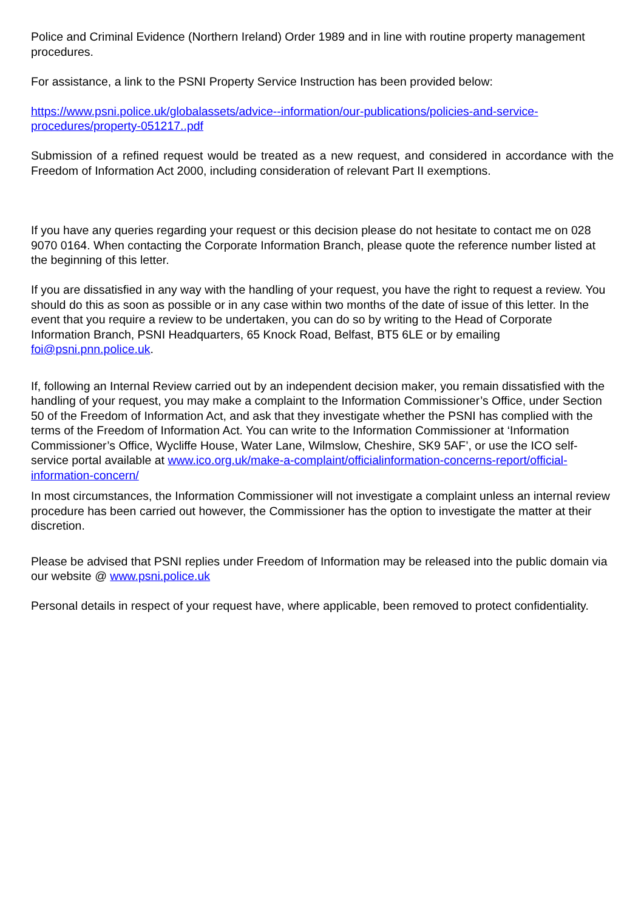Police and Criminal Evidence (Northern Ireland) Order 1989 and in line with routine property management procedures.
For assistance, a link to the PSNI Property Service Instruction has been provided below:
https://www.psni.police.uk/globalassets/advice--information/our-publications/policies-and-service-procedures/property-051217..pdf
Submission of a refined request would be treated as a new request, and considered in accordance with the Freedom of Information Act 2000, including consideration of relevant Part II exemptions.
If you have any queries regarding your request or this decision please do not hesitate to contact me on 028 9070 0164. When contacting the Corporate Information Branch, please quote the reference number listed at the beginning of this letter.
If you are dissatisfied in any way with the handling of your request, you have the right to request a review. You should do this as soon as possible or in any case within two months of the date of issue of this letter. In the event that you require a review to be undertaken, you can do so by writing to the Head of Corporate Information Branch, PSNI Headquarters, 65 Knock Road, Belfast, BT5 6LE or by emailing foi@psni.pnn.police.uk.
If, following an Internal Review carried out by an independent decision maker, you remain dissatisfied with the handling of your request, you may make a complaint to the Information Commissioner’s Office, under Section 50 of the Freedom of Information Act, and ask that they investigate whether the PSNI has complied with the terms of the Freedom of Information Act. You can write to the Information Commissioner at ‘Information Commissioner’s Office, Wycliffe House, Water Lane, Wilmslow, Cheshire, SK9 5AF’, or use the ICO self-service portal available at www.ico.org.uk/make-a-complaint/officialinformation-concerns-report/official-information-concern/
In most circumstances, the Information Commissioner will not investigate a complaint unless an internal review procedure has been carried out however, the Commissioner has the option to investigate the matter at their discretion.
Please be advised that PSNI replies under Freedom of Information may be released into the public domain via our website @ www.psni.police.uk
Personal details in respect of your request have, where applicable, been removed to protect confidentiality.